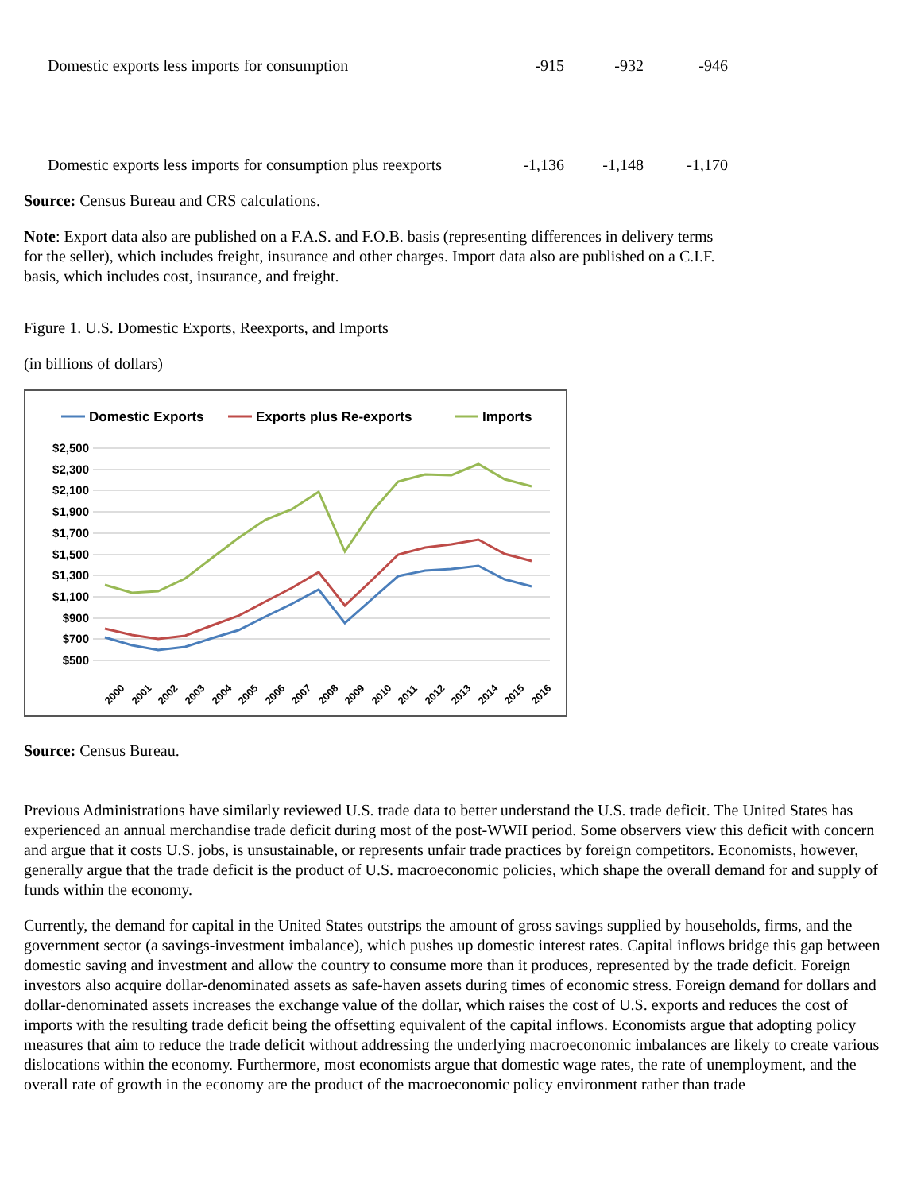| Domestic exports less imports for consumption | -915 | -932 | -946 |
| Domestic exports less imports for consumption plus reexports | -1,136 | -1,148 | -1,170 |
Source: Census Bureau and CRS calculations.
Note: Export data also are published on a F.A.S. and F.O.B. basis (representing differences in delivery terms for the seller), which includes freight, insurance and other charges. Import data also are published on a C.I.F. basis, which includes cost, insurance, and freight.
Figure 1. U.S. Domestic Exports, Reexports, and Imports
(in billions of dollars)
Domestic Exports
Exports plus Re-exports
Imports
$2,500
$2,300
$2,100
$1,900
$1,700
$1,500
$1,300
$1,100
$900
$700
$500
2000
2001
2002
2003
2004
2005
2006
2007
2008
2009
2010
2011
2012
2013
2014
2015
2016
Source: Census Bureau.
Previous Administrations have similarly reviewed U.S. trade data to better understand the U.S. trade deficit. The United States has experienced an annual merchandise trade deficit during most of the post-WWII period. Some observers view this deficit with concern and argue that it costs U.S. jobs, is unsustainable, or represents unfair trade practices by foreign competitors. Economists, however, generally argue that the trade deficit is the product of U.S. macroeconomic policies, which shape the overall demand for and supply of funds within the economy.
Currently, the demand for capital in the United States outstrips the amount of gross savings supplied by households, firms, and the government sector (a savings-investment imbalance), which pushes up domestic interest rates. Capital inflows bridge this gap between domestic saving and investment and allow the country to consume more than it produces, represented by the trade deficit. Foreign investors also acquire dollar-denominated assets as safe-haven assets during times of economic stress. Foreign demand for dollars and dollar-denominated assets increases the exchange value of the dollar, which raises the cost of U.S. exports and reduces the cost of imports with the resulting trade deficit being the offsetting equivalent of the capital inflows. Economists argue that adopting policy measures that aim to reduce the trade deficit without addressing the underlying macroeconomic imbalances are likely to create various dislocations within the economy. Furthermore, most economists argue that domestic wage rates, the rate of unemployment, and the overall rate of growth in the economy are the product of the macroeconomic policy environment rather than trade